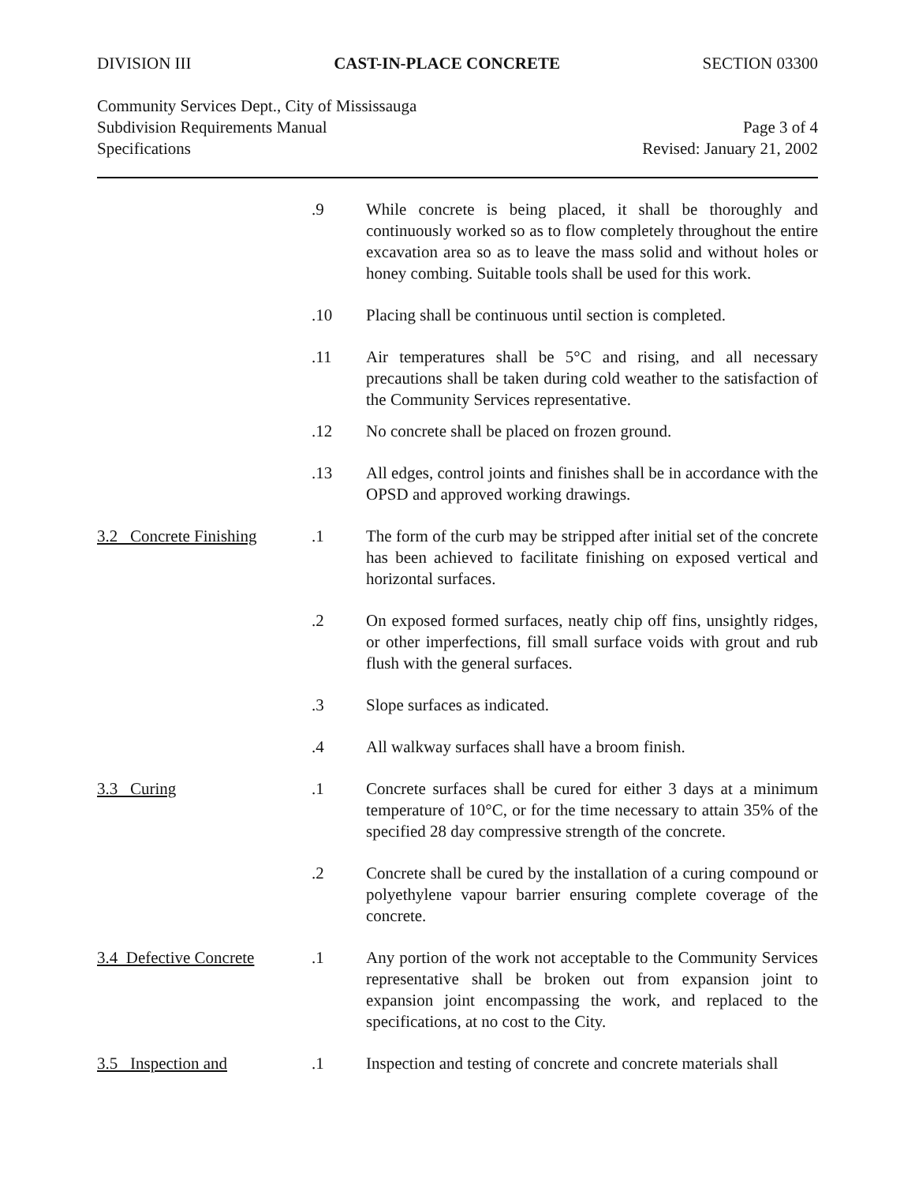DIVISION III CAST-IN-PLACE CONCRETE SECTION 03300
Community Services Dept., City of Mississauga
Subdivision Requirements Manual
Page 3 of 4
Specifications Revised: January 21, 2002
.9 While concrete is being placed, it shall be thoroughly and continuously worked so as to flow completely throughout the entire excavation area so as to leave the mass solid and without holes or honey combing. Suitable tools shall be used for this work.
.10 Placing shall be continuous until section is completed.
.11 Air temperatures shall be 5°C and rising, and all necessary precautions shall be taken during cold weather to the satisfaction of the Community Services representative.
.12 No concrete shall be placed on frozen ground.
.13 All edges, control joints and finishes shall be in accordance with the OPSD and approved working drawings.
3.2 Concrete Finishing
.1 The form of the curb may be stripped after initial set of the concrete has been achieved to facilitate finishing on exposed vertical and horizontal surfaces.
.2 On exposed formed surfaces, neatly chip off fins, unsightly ridges, or other imperfections, fill small surface voids with grout and rub flush with the general surfaces.
.3 Slope surfaces as indicated.
.4 All walkway surfaces shall have a broom finish.
3.3 Curing .1 Concrete surfaces shall be cured for either 3 days at a minimum temperature of 10°C, or for the time necessary to attain 35% of the specified 28 day compressive strength of the concrete.
.2 Concrete shall be cured by the installation of a curing compound or polyethylene vapour barrier ensuring complete coverage of the concrete.
3.4 Defective Concrete
.1 Any portion of the work not acceptable to the Community Services representative shall be broken out from expansion joint to expansion joint encompassing the work, and replaced to the specifications, at no cost to the City.
3.5 Inspection and .1 Inspection and testing of concrete and concrete materials shall